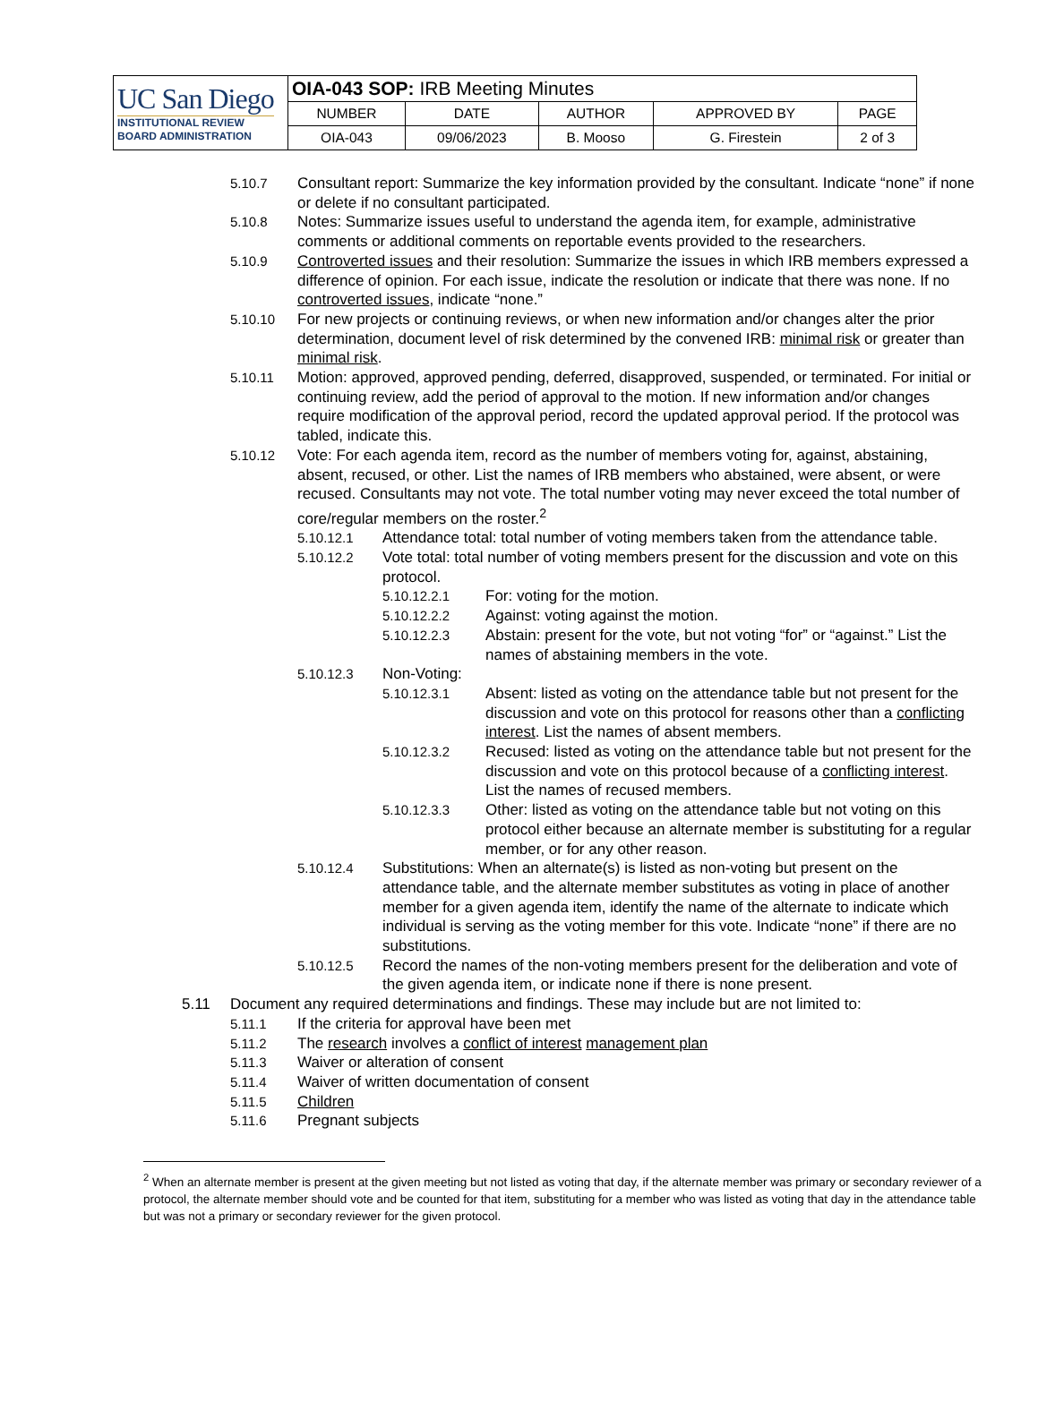| UC San Diego INSTITUTIONAL REVIEW BOARD ADMINISTRATION | OIA-043 SOP: IRB Meeting Minutes | | | | |
| | NUMBER | DATE | AUTHOR | APPROVED BY | PAGE |
| | OIA-043 | 09/06/2023 | B. Mooso | G. Firestein | 2 of 3 |
5.10.7 Consultant report: Summarize the key information provided by the consultant. Indicate “none” if none or delete if no consultant participated.
5.10.8 Notes: Summarize issues useful to understand the agenda item, for example, administrative comments or additional comments on reportable events provided to the researchers.
5.10.9 Controverted issues and their resolution: Summarize the issues in which IRB members expressed a difference of opinion. For each issue, indicate the resolution or indicate that there was none. If no controverted issues, indicate “none.”
5.10.10 For new projects or continuing reviews, or when new information and/or changes alter the prior determination, document level of risk determined by the convened IRB: minimal risk or greater than minimal risk.
5.10.11 Motion: approved, approved pending, deferred, disapproved, suspended, or terminated. For initial or continuing review, add the period of approval to the motion. If new information and/or changes require modification of the approval period, record the updated approval period. If the protocol was tabled, indicate this.
5.10.12 Vote: For each agenda item, record as the number of members voting for, against, abstaining, absent, recused, or other. List the names of IRB members who abstained, were absent, or were recused. Consultants may not vote. The total number voting may never exceed the total number of core/regular members on the roster.<sup>2</sup>
5.10.12.1 Attendance total: total number of voting members taken from the attendance table.
5.10.12.2 Vote total: total number of voting members present for the discussion and vote on this protocol.
5.10.12.2.1 For: voting for the motion.
5.10.12.2.2 Against: voting against the motion.
5.10.12.2.3 Abstain: present for the vote, but not voting “for” or “against.” List the names of abstaining members in the vote.
5.10.12.3 Non-Voting:
5.10.12.3.1 Absent: listed as voting on the attendance table but not present for the discussion and vote on this protocol for reasons other than a conflicting interest. List the names of absent members.
5.10.12.3.2 Recused: listed as voting on the attendance table but not present for the discussion and vote on this protocol because of a conflicting interest. List the names of recused members.
5.10.12.3.3 Other: listed as voting on the attendance table but not voting on this protocol either because an alternate member is substituting for a regular member, or for any other reason.
5.10.12.4 Substitutions: When an alternate(s) is listed as non-voting but present on the attendance table, and the alternate member substitutes as voting in place of another member for a given agenda item, identify the name of the alternate to indicate which individual is serving as the voting member for this vote. Indicate “none” if there are no substitutions.
5.10.12.5 Record the names of the non-voting members present for the deliberation and vote of the given agenda item, or indicate none if there is none present.
5.11 Document any required determinations and findings. These may include but are not limited to:
5.11.1 If the criteria for approval have been met
5.11.2 The research involves a conflict of interest management plan
5.11.3 Waiver or alteration of consent
5.11.4 Waiver of written documentation of consent
5.11.5 Children
5.11.6 Pregnant subjects
<sup>2</sup> When an alternate member is present at the given meeting but not listed as voting that day, if the alternate member was primary or secondary reviewer of a protocol, the alternate member should vote and be counted for that item, substituting for a member who was listed as voting that day in the attendance table but was not a primary or secondary reviewer for the given protocol.